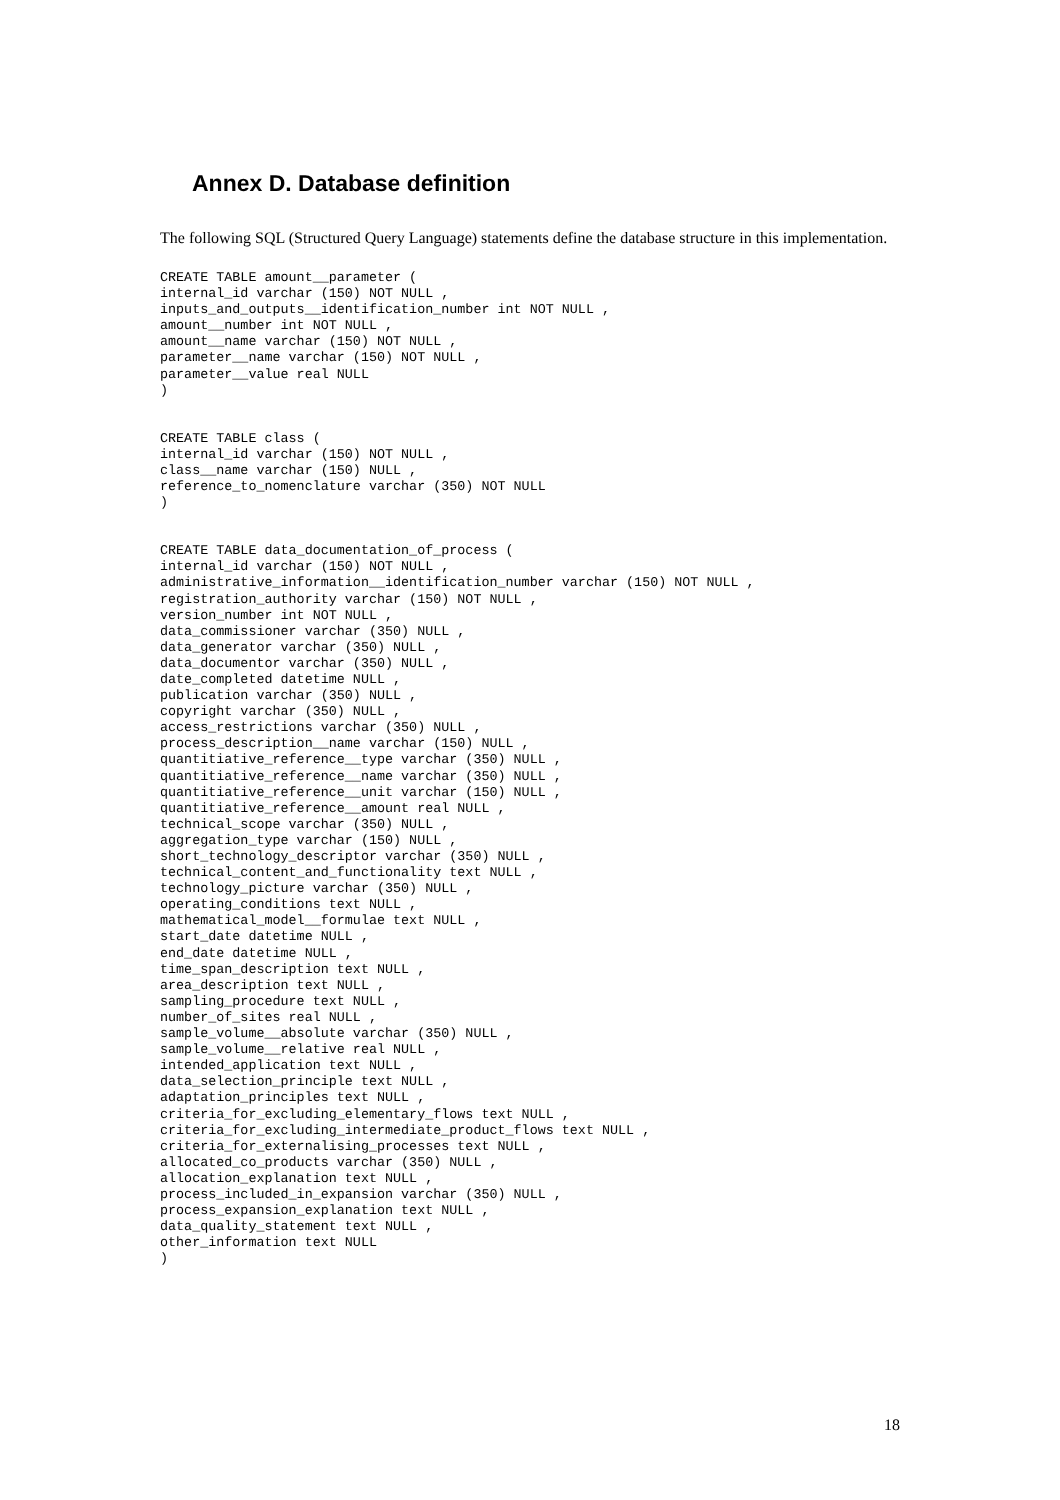Annex D. Database definition
The following SQL (Structured Query Language) statements define the database structure in this implementation.
CREATE TABLE amount__parameter (
internal_id varchar (150) NOT NULL ,
inputs_and_outputs__identification_number int NOT NULL ,
amount__number int NOT NULL ,
amount__name varchar (150) NOT NULL ,
parameter__name varchar (150) NOT NULL ,
parameter__value real NULL
)
CREATE TABLE class (
internal_id varchar (150) NOT NULL ,
class__name varchar (150) NULL ,
reference_to_nomenclature varchar (350) NOT NULL
)
CREATE TABLE data_documentation_of_process (
internal_id varchar (150) NOT NULL ,
administrative_information__identification_number varchar (150) NOT NULL ,
registration_authority varchar (150) NOT NULL ,
version_number int NOT NULL ,
data_commissioner varchar (350) NULL ,
data_generator varchar (350) NULL ,
data_documentor varchar (350) NULL ,
date_completed datetime NULL ,
publication varchar (350) NULL ,
copyright varchar (350) NULL ,
access_restrictions varchar (350) NULL ,
process_description__name varchar (150) NULL ,
quantitiative_reference__type varchar (350) NULL ,
quantitiative_reference__name varchar (350) NULL ,
quantitiative_reference__unit varchar (150) NULL ,
quantitiative_reference__amount real NULL ,
technical_scope varchar (350) NULL ,
aggregation_type varchar (150) NULL ,
short_technology_descriptor varchar (350) NULL ,
technical_content_and_functionality text NULL ,
technology_picture varchar (350) NULL ,
operating_conditions text NULL ,
mathematical_model__formulae text NULL ,
start_date datetime NULL ,
end_date datetime NULL ,
time_span_description text NULL ,
area_description text NULL ,
sampling_procedure text NULL ,
number_of_sites real NULL ,
sample_volume__absolute varchar (350) NULL ,
sample_volume__relative real NULL ,
intended_application text NULL ,
data_selection_principle text NULL ,
adaptation_principles text NULL ,
criteria_for_excluding_elementary_flows text NULL ,
criteria_for_excluding_intermediate_product_flows text NULL ,
criteria_for_externalising_processes text NULL ,
allocated_co_products varchar (350) NULL ,
allocation_explanation text NULL ,
process_included_in_expansion varchar (350) NULL ,
process_expansion_explanation text NULL ,
data_quality_statement text NULL ,
other_information text NULL
)
18